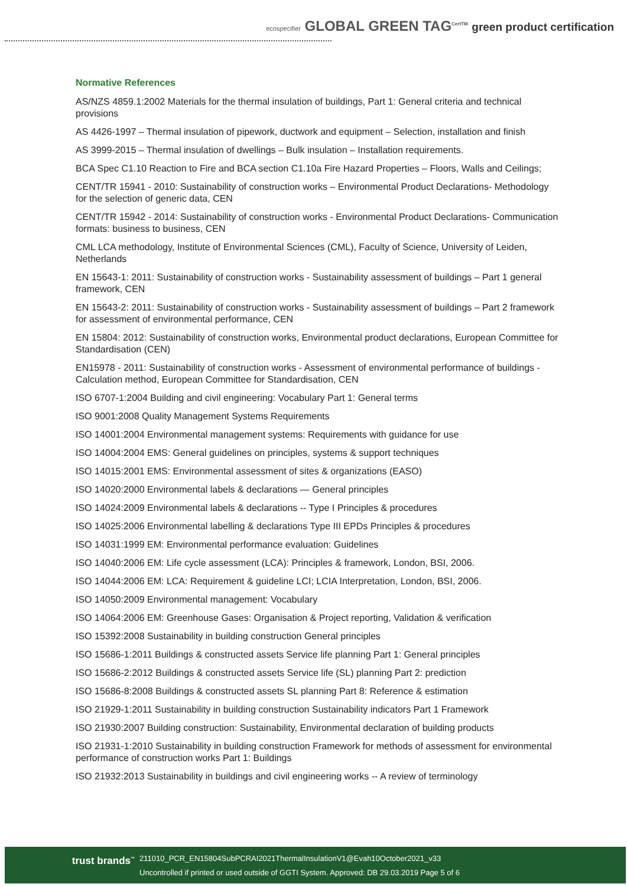ecospecifier GLOBAL GREEN TAG<sup>CertTM</sup> green product certification
Normative References
AS/NZS 4859.1:2002 Materials for the thermal insulation of buildings, Part 1: General criteria and technical provisions
AS 4426-1997 – Thermal insulation of pipework, ductwork and equipment – Selection, installation and finish
AS 3999-2015 – Thermal insulation of dwellings – Bulk insulation – Installation requirements.
BCA Spec C1.10 Reaction to Fire and BCA section C1.10a Fire Hazard Properties – Floors, Walls and Ceilings;
CENT/TR 15941 - 2010: Sustainability of construction works – Environmental Product Declarations- Methodology for the selection of generic data, CEN
CENT/TR 15942 - 2014: Sustainability of construction works - Environmental Product Declarations- Communication formats: business to business, CEN
CML LCA methodology, Institute of Environmental Sciences (CML), Faculty of Science, University of Leiden, Netherlands
EN 15643-1: 2011: Sustainability of construction works - Sustainability assessment of buildings – Part 1 general framework, CEN
EN 15643-2: 2011: Sustainability of construction works - Sustainability assessment of buildings – Part 2 framework for assessment of environmental performance, CEN
EN 15804: 2012: Sustainability of construction works, Environmental product declarations, European Committee for Standardisation (CEN)
EN15978 - 2011: Sustainability of construction works - Assessment of environmental performance of buildings - Calculation method, European Committee for Standardisation, CEN
ISO 6707-1:2004 Building and civil engineering: Vocabulary Part 1: General terms
ISO 9001:2008 Quality Management Systems Requirements
ISO 14001:2004 Environmental management systems: Requirements with guidance for use
ISO 14004:2004 EMS: General guidelines on principles, systems & support techniques
ISO 14015:2001 EMS: Environmental assessment of sites & organizations (EASO)
ISO 14020:2000 Environmental labels & declarations — General principles
ISO 14024:2009 Environmental labels & declarations -- Type I Principles & procedures
ISO 14025:2006 Environmental labelling & declarations Type III EPDs Principles & procedures
ISO 14031:1999 EM: Environmental performance evaluation: Guidelines
ISO 14040:2006 EM: Life cycle assessment (LCA): Principles & framework, London, BSI, 2006.
ISO 14044:2006 EM: LCA: Requirement & guideline LCI; LCIA Interpretation, London, BSI, 2006.
ISO 14050:2009 Environmental management: Vocabulary
ISO 14064:2006 EM: Greenhouse Gases: Organisation & Project reporting, Validation & verification
ISO 15392:2008 Sustainability in building construction General principles
ISO 15686-1:2011 Buildings & constructed assets Service life planning Part 1: General principles
ISO 15686-2:2012 Buildings & constructed assets Service life (SL) planning Part 2: prediction
ISO 15686-8:2008 Buildings & constructed assets SL planning Part 8: Reference & estimation
ISO 21929-1:2011 Sustainability in building construction Sustainability indicators Part 1 Framework
ISO 21930:2007 Building construction: Sustainability, Environmental declaration of building products
ISO 21931-1:2010 Sustainability in building construction Framework for methods of assessment for environmental performance of construction works Part 1: Buildings
ISO 21932:2013 Sustainability in buildings and civil engineering works -- A review of terminology
trust brands<sup>™</sup>
211010_PCR_EN15804SubPCRAI2021ThermalInsulationV1@Evah10October2021_v33
Uncontrolled if printed or used outside of GGTI System. Approved: DB 29.03.2019 Page 5 of 6